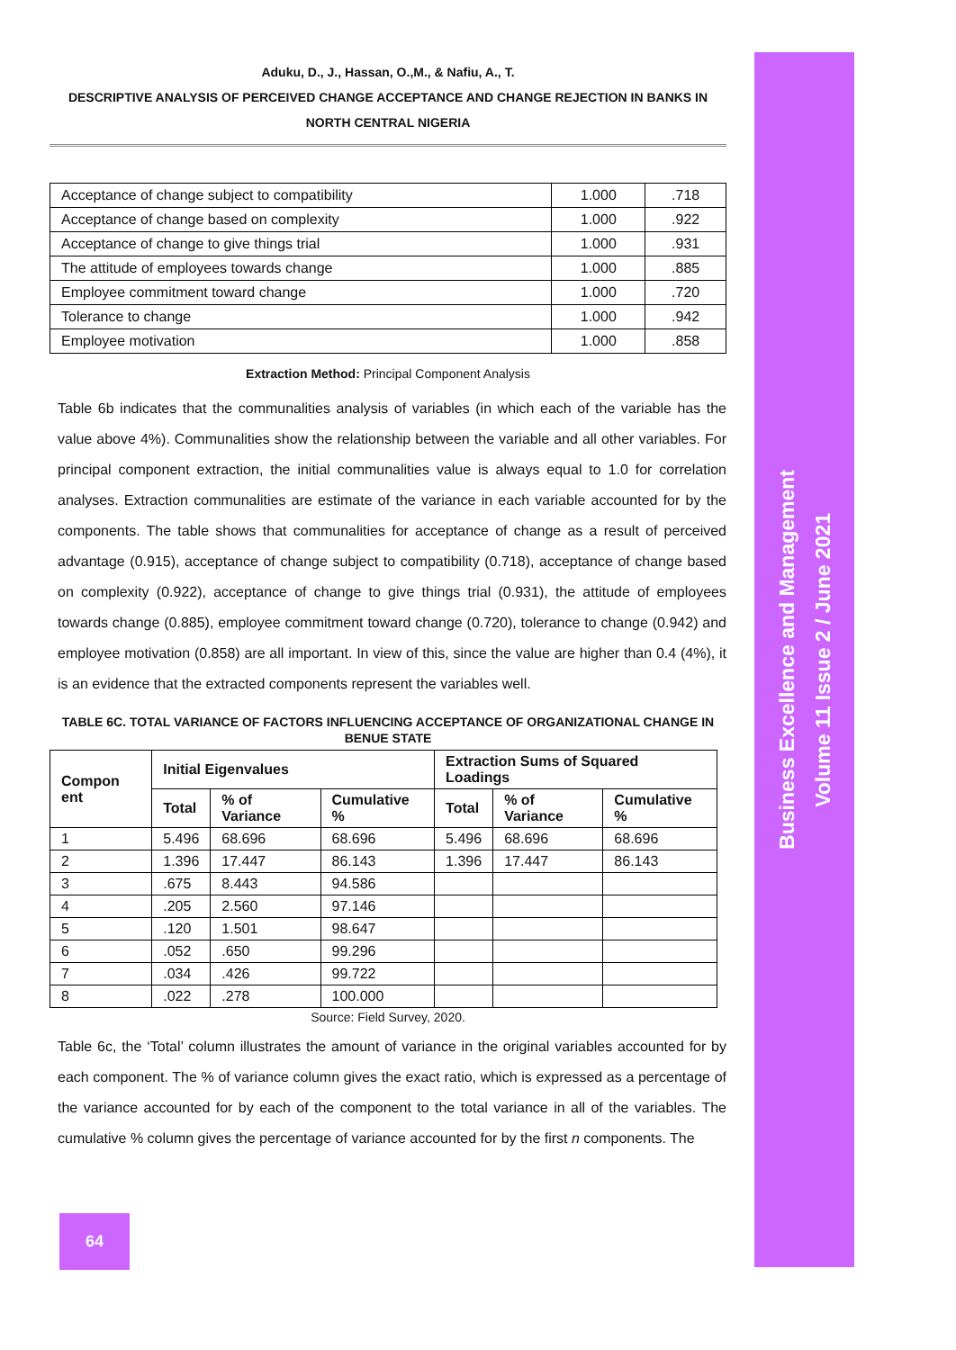Business Excellence and Management
Volume 11 Issue 2 / June 2021
Aduku, D., J., Hassan, O.,M., & Nafiu, A., T.
DESCRIPTIVE ANALYSIS OF PERCEIVED CHANGE ACCEPTANCE AND CHANGE REJECTION IN BANKS IN NORTH CENTRAL NIGERIA
| Acceptance of change subject to compatibility | 1.000 | .718 |
| Acceptance of change based on complexity | 1.000 | .922 |
| Acceptance of change to give things trial | 1.000 | .931 |
| The attitude of employees towards change | 1.000 | .885 |
| Employee commitment toward change | 1.000 | .720 |
| Tolerance to change | 1.000 | .942 |
| Employee motivation | 1.000 | .858 |
Extraction Method: Principal Component Analysis
Table 6b indicates that the communalities analysis of variables (in which each of the variable has the value above 4%). Communalities show the relationship between the variable and all other variables. For principal component extraction, the initial communalities value is always equal to 1.0 for correlation analyses. Extraction communalities are estimate of the variance in each variable accounted for by the components. The table shows that communalities for acceptance of change as a result of perceived advantage (0.915), acceptance of change subject to compatibility (0.718), acceptance of change based on complexity (0.922), acceptance of change to give things trial (0.931), the attitude of employees towards change (0.885), employee commitment toward change (0.720), tolerance to change (0.942) and employee motivation (0.858) are all important. In view of this, since the value are higher than 0.4 (4%), it is an evidence that the extracted components represent the variables well.
TABLE 6C. TOTAL VARIANCE OF FACTORS INFLUENCING ACCEPTANCE OF ORGANIZATIONAL CHANGE IN BENUE STATE
| Compon ent | Initial Eigenvalues | | | Extraction Sums of Squared Loadings | | |
| --- | --- | --- | --- | --- | --- | --- |
| | Total | % of Variance | Cumulative % | Total | % of Variance | Cumulative % |
| 1 | 5.496 | 68.696 | 68.696 | 5.496 | 68.696 | 68.696 |
| 2 | 1.396 | 17.447 | 86.143 | 1.396 | 17.447 | 86.143 |
| 3 | .675 | 8.443 | 94.586 | | | |
| 4 | .205 | 2.560 | 97.146 | | | |
| 5 | .120 | 1.501 | 98.647 | | | |
| 6 | .052 | .650 | 99.296 | | | |
| 7 | .034 | .426 | 99.722 | | | |
| 8 | .022 | .278 | 100.000 | | | |
Source: Field Survey, 2020.
Table 6c, the ‘Total’ column illustrates the amount of variance in the original variables accounted for by each component. The % of variance column gives the exact ratio, which is expressed as a percentage of the variance accounted for by each of the component to the total variance in all of the variables. The cumulative % column gives the percentage of variance accounted for by the first n components. The
64